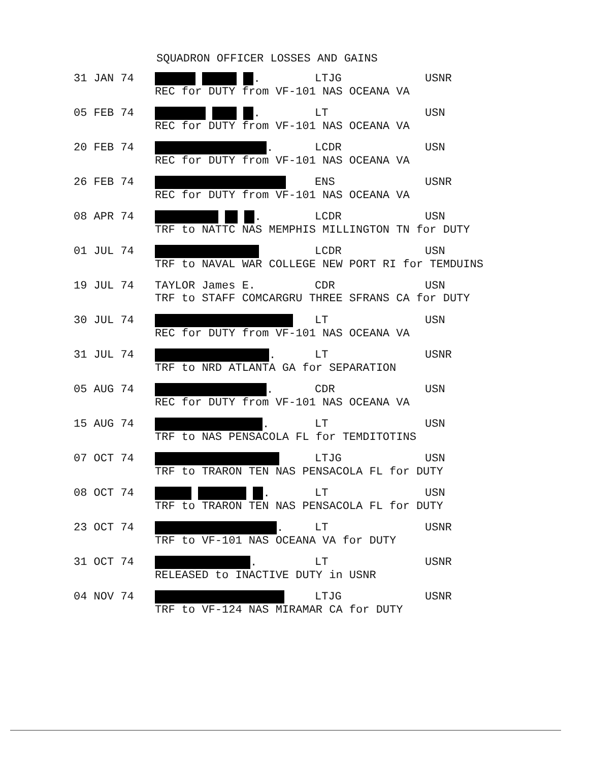SQUADRON OFFICER LOSSES AND GAINS
| 31 JAN 74 | / . / LTJG / USNR / / REC for DUTY from VF-101 NAS OCEANA VA / / / |
| 05 FEB 74 | / . / LT / USN / / REC for DUTY from VF-101 NAS OCEANA VA / / / |
| 20 FEB 74 | / . / LCDR / USN / / REC for DUTY from VF-101 NAS OCEANA VA / / / |
| 26 FEB 74 | / / ENS / USNR / / REC for DUTY from VF-101 NAS OCEANA VA / / / |
| 08 APR 74 | / . / LCDR / USN / / TRF to NATTC NAS MEMPHIS MILLINGTON TN for DUTY / / / |
| 01 JUL 74 | / / LCDR / USN / / TRF to NAVAL WAR COLLEGE NEW PORT RI for TEMDUINS / / / |
| 19 JUL 74 | / TAYLOR James E. / CDR / USN / / TRF to STAFF COMCARGRU THREE SFRANS CA for DUTY / / / |
| 30 JUL 74 | / / LT / USN / / REC for DUTY from VF-101 NAS OCEANA VA / / / |
| 31 JUL 74 | / . / LT / USNR / / TRF to NRD ATLANTA GA for SEPARATION / / / |
| 05 AUG 74 | / . / CDR / USN / / REC for DUTY from VF-101 NAS OCEANA VA / / / |
| 15 AUG 74 | / . / LT / USN / / TRF to NAS PENSACOLA FL for TEMDITOTINS / / / |
| 07 OCT 74 | / / LTJG / USN / / TRF to TRARON TEN NAS PENSACOLA FL for DUTY / / / |
| 08 OCT 74 | / . / LT / USN / / TRF to TRARON TEN NAS PENSACOLA FL for DUTY / / / |
| 23 OCT 74 | / . / LT / USNR / / TRF to VF-101 NAS OCEANA VA for DUTY / / / |
| 31 OCT 74 | / . / LT / USNR / / RELEASED to INACTIVE DUTY in USNR / / / |
| 04 NOV 74 | / / LTJG / USNR / / TRF to VF-124 NAS MIRAMAR CA for DUTY / / / |